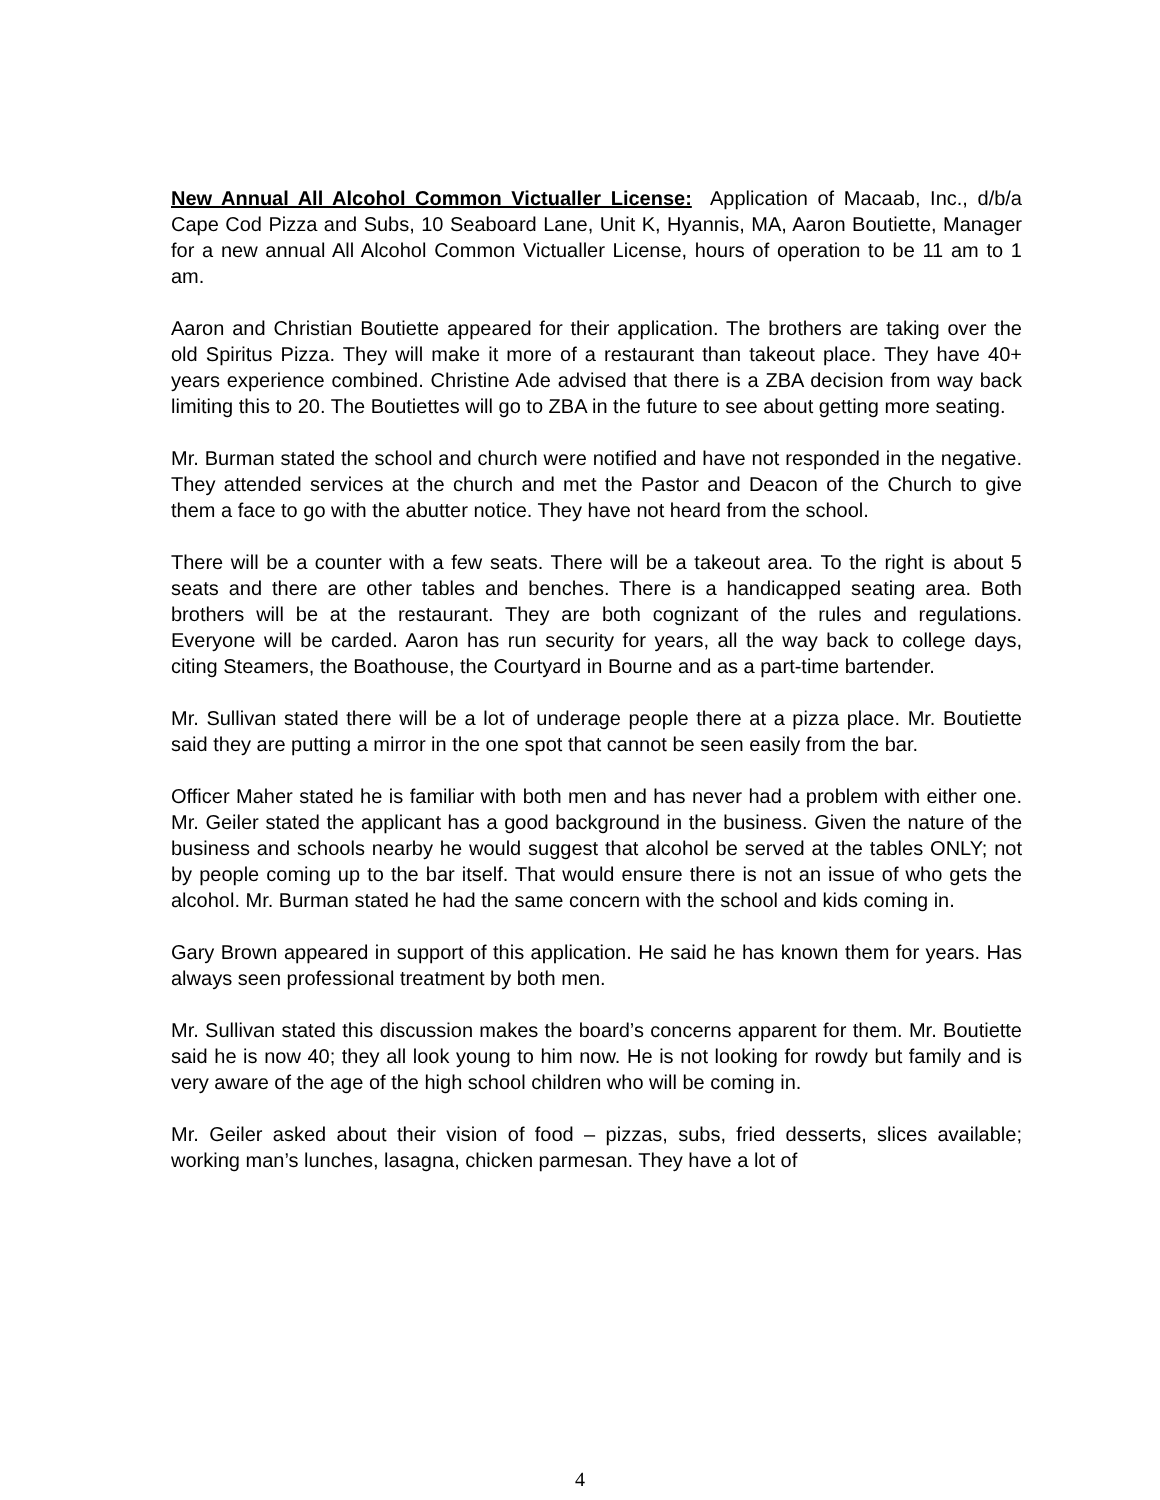New Annual All Alcohol Common Victualler License: Application of Macaab, Inc., d/b/a Cape Cod Pizza and Subs, 10 Seaboard Lane, Unit K, Hyannis, MA, Aaron Boutiette, Manager for a new annual All Alcohol Common Victualler License, hours of operation to be 11 am to 1 am.
Aaron and Christian Boutiette appeared for their application. The brothers are taking over the old Spiritus Pizza. They will make it more of a restaurant than takeout place. They have 40+ years experience combined. Christine Ade advised that there is a ZBA decision from way back limiting this to 20. The Boutiettes will go to ZBA in the future to see about getting more seating.
Mr. Burman stated the school and church were notified and have not responded in the negative. They attended services at the church and met the Pastor and Deacon of the Church to give them a face to go with the abutter notice. They have not heard from the school.
There will be a counter with a few seats. There will be a takeout area. To the right is about 5 seats and there are other tables and benches. There is a handicapped seating area. Both brothers will be at the restaurant. They are both cognizant of the rules and regulations. Everyone will be carded. Aaron has run security for years, all the way back to college days, citing Steamers, the Boathouse, the Courtyard in Bourne and as a part-time bartender.
Mr. Sullivan stated there will be a lot of underage people there at a pizza place. Mr. Boutiette said they are putting a mirror in the one spot that cannot be seen easily from the bar.
Officer Maher stated he is familiar with both men and has never had a problem with either one. Mr. Geiler stated the applicant has a good background in the business. Given the nature of the business and schools nearby he would suggest that alcohol be served at the tables ONLY; not by people coming up to the bar itself. That would ensure there is not an issue of who gets the alcohol. Mr. Burman stated he had the same concern with the school and kids coming in.
Gary Brown appeared in support of this application. He said he has known them for years. Has always seen professional treatment by both men.
Mr. Sullivan stated this discussion makes the board’s concerns apparent for them. Mr. Boutiette said he is now 40; they all look young to him now. He is not looking for rowdy but family and is very aware of the age of the high school children who will be coming in.
Mr. Geiler asked about their vision of food – pizzas, subs, fried desserts, slices available; working man’s lunches, lasagna, chicken parmesan. They have a lot of
4